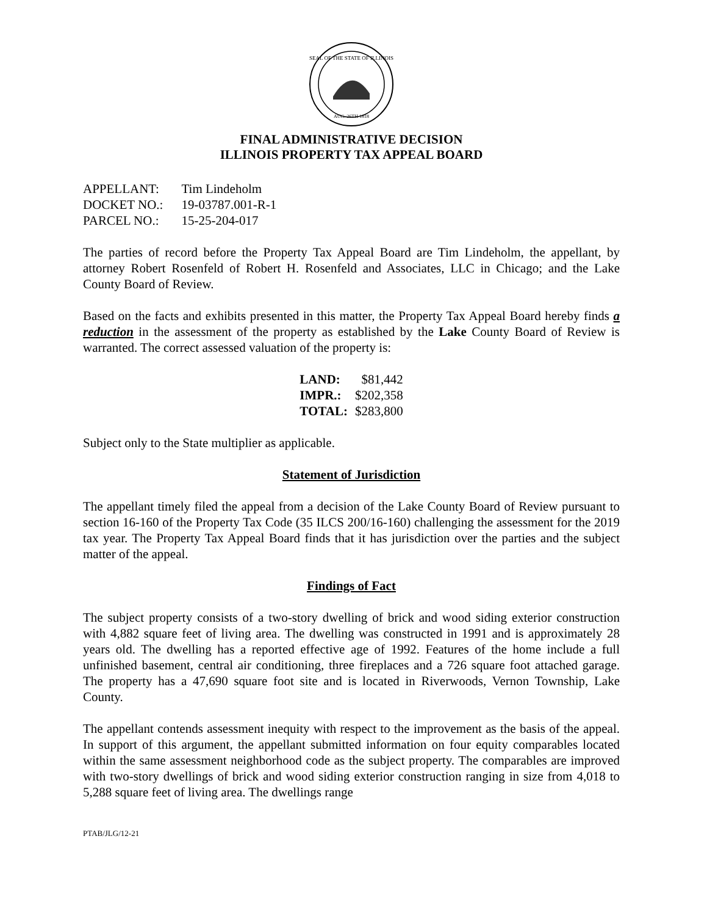SEAL OF THE STATE OF ILLINOIS
AUG. 26TH 1818
FINAL ADMINISTRATIVE DECISION
ILLINOIS PROPERTY TAX APPEAL BOARD
| APPELLANT: | Tim Lindeholm |
| DOCKET NO.: | 19-03787.001-R-1 |
| PARCEL NO.: | 15-25-204-017 |
The parties of record before the Property Tax Appeal Board are Tim Lindeholm, the appellant, by attorney Robert Rosenfeld of Robert H. Rosenfeld and Associates, LLC in Chicago; and the Lake County Board of Review.
Based on the facts and exhibits presented in this matter, the Property Tax Appeal Board hereby finds a reduction in the assessment of the property as established by the Lake County Board of Review is warranted. The correct assessed valuation of the property is:
| LAND: | $81,442 |
| IMPR.: | $202,358 |
| TOTAL: | $283,800 |
Subject only to the State multiplier as applicable.
Statement of Jurisdiction
The appellant timely filed the appeal from a decision of the Lake County Board of Review pursuant to section 16-160 of the Property Tax Code (35 ILCS 200/16-160) challenging the assessment for the 2019 tax year. The Property Tax Appeal Board finds that it has jurisdiction over the parties and the subject matter of the appeal.
Findings of Fact
The subject property consists of a two-story dwelling of brick and wood siding exterior construction with 4,882 square feet of living area. The dwelling was constructed in 1991 and is approximately 28 years old. The dwelling has a reported effective age of 1992. Features of the home include a full unfinished basement, central air conditioning, three fireplaces and a 726 square foot attached garage. The property has a 47,690 square foot site and is located in Riverwoods, Vernon Township, Lake County.
The appellant contends assessment inequity with respect to the improvement as the basis of the appeal. In support of this argument, the appellant submitted information on four equity comparables located within the same assessment neighborhood code as the subject property. The comparables are improved with two-story dwellings of brick and wood siding exterior construction ranging in size from 4,018 to 5,288 square feet of living area. The dwellings range
PTAB/JLG/12-21